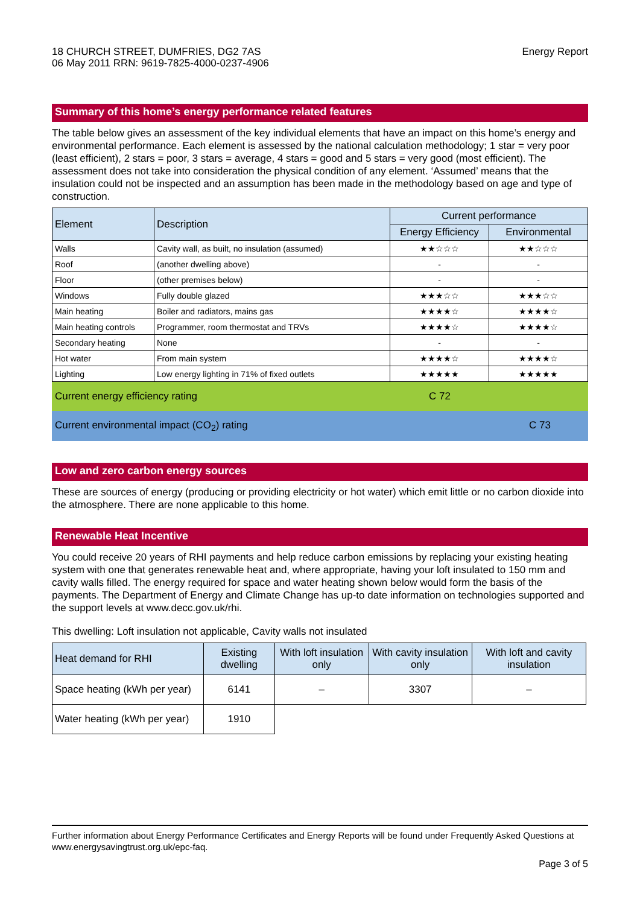18 CHURCH STREET, DUMFRIES, DG2 7AS
06 May 2011 RRN: 9619-7825-4000-0237-4906
Energy Report
Summary of this home’s energy performance related features
The table below gives an assessment of the key individual elements that have an impact on this home’s energy and environmental performance. Each element is assessed by the national calculation methodology; 1 star = very poor (least efficient), 2 stars = poor, 3 stars = average, 4 stars = good and 5 stars = very good (most efficient). The assessment does not take into consideration the physical condition of any element. ‘Assumed’ means that the insulation could not be inspected and an assumption has been made in the methodology based on age and type of construction.
| Element | Description | Current performance | |
| --- | --- | --- | --- |
| | | Energy Efficiency | Environmental |
| Walls | Cavity wall, as built, no insulation (assumed) | ★★☆☆☆ | ★★☆☆☆ |
| Roof | (another dwelling above) | - | - |
| Floor | (other premises below) | - | - |
| Windows | Fully double glazed | ★★★☆☆ | ★★★☆☆ |
| Main heating | Boiler and radiators, mains gas | ★★★★☆ | ★★★★☆ |
| Main heating controls | Programmer, room thermostat and TRVs | ★★★★☆ | ★★★★☆ |
| Secondary heating | None | - | - |
| Hot water | From main system | ★★★★☆ | ★★★★☆ |
| Lighting | Low energy lighting in 71% of fixed outlets | ★★★★★ | ★★★★★ |
Current energy efficiency rating C 72
Current environmental impact (CO<sub>2</sub>) rating C 73
Low and zero carbon energy sources
These are sources of energy (producing or providing electricity or hot water) which emit little or no carbon dioxide into the atmosphere. There are none applicable to this home.
Renewable Heat Incentive
You could receive 20 years of RHI payments and help reduce carbon emissions by replacing your existing heating system with one that generates renewable heat and, where appropriate, having your loft insulated to 150 mm and cavity walls filled. The energy required for space and water heating shown below would form the basis of the payments. The Department of Energy and Climate Change has up-to date information on technologies supported and the support levels at www.decc.gov.uk/rhi.
This dwelling: Loft insulation not applicable, Cavity walls not insulated
| Heat demand for RHI | Existing dwelling | With loft insulation only | With cavity insulation only | With loft and cavity insulation |
| --- | --- | --- | --- | --- |
| Space heating (kWh per year) | 6141 | – | 3307 | – |
| Water heating (kWh per year) | 1910 | | | |
Further information about Energy Performance Certificates and Energy Reports will be found under Frequently Asked Questions at www.energysavingtrust.org.uk/epc-faq.
Page 3 of 5